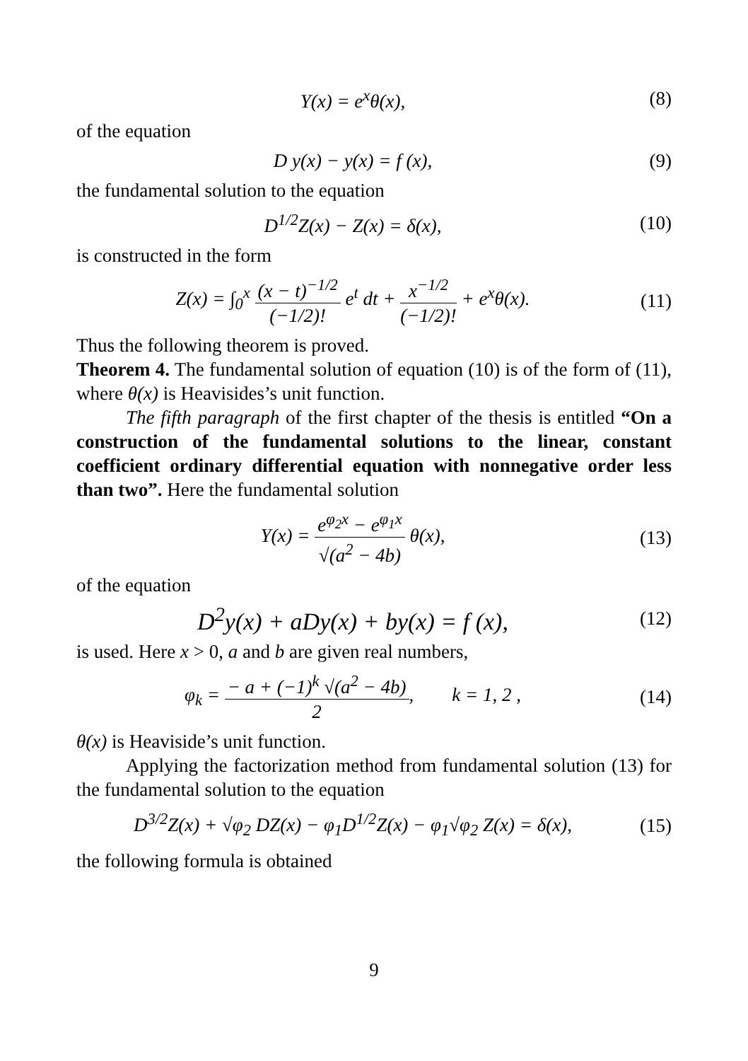Y(x) = e<sup>x</sup>θ(x), (8)
of the equation
D y(x) − y(x) = f (x), (9)
the fundamental solution to the equation
D<sup>1/2</sup>Z(x) − Z(x) = δ(x),
(10)
is constructed in the form
Z(x) = ∫<sub>0</sub><sup>x</sup> (x − t)<sup>−1/2</sup> (−1/2)! e<sup>t</sup> dt + x<sup>−1/2</sup> (−1/2)! + e<sup>x</sup>θ(x).
(11)
Thus the following theorem is proved.
Theorem 4. The fundamental solution of equation (10) is of the form of (11), where θ(x) is Heavisides’s unit function.
The fifth paragraph of the first chapter of the thesis is entitled “On a construction of the fundamental solutions to the linear, constant coefficient ordinary differential equation with nonnegative order less than two”. Here the fundamental solution
Y(x) = e<sup>φ<sub>2</sub>x</sup> − e<sup>φ<sub>1</sub>x</sup> √(a<sup>2</sup> − 4b) θ(x),
(13)
of the equation
D<sup>2</sup>y(x) + aDy(x) + by(x) = f (x),
(12)
is used. Here x > 0, a and b are given real numbers,
φ<sub>k</sub> = − a + (−1)<sup>k</sup> √(a<sup>2</sup> − 4b) 2, k = 1, 2 ,
(14)
θ(x) is Heaviside’s unit function.
Applying the factorization method from fundamental solution (13) for the fundamental solution to the equation
D<sup>3/2</sup>Z(x) + √φ<sub>2</sub> DZ(x) − φ<sub>1</sub>D<sup>1/2</sup>Z(x) − φ<sub>1</sub>√φ<sub>2</sub> Z(x) = δ(x),
(15)
the following formula is obtained
9